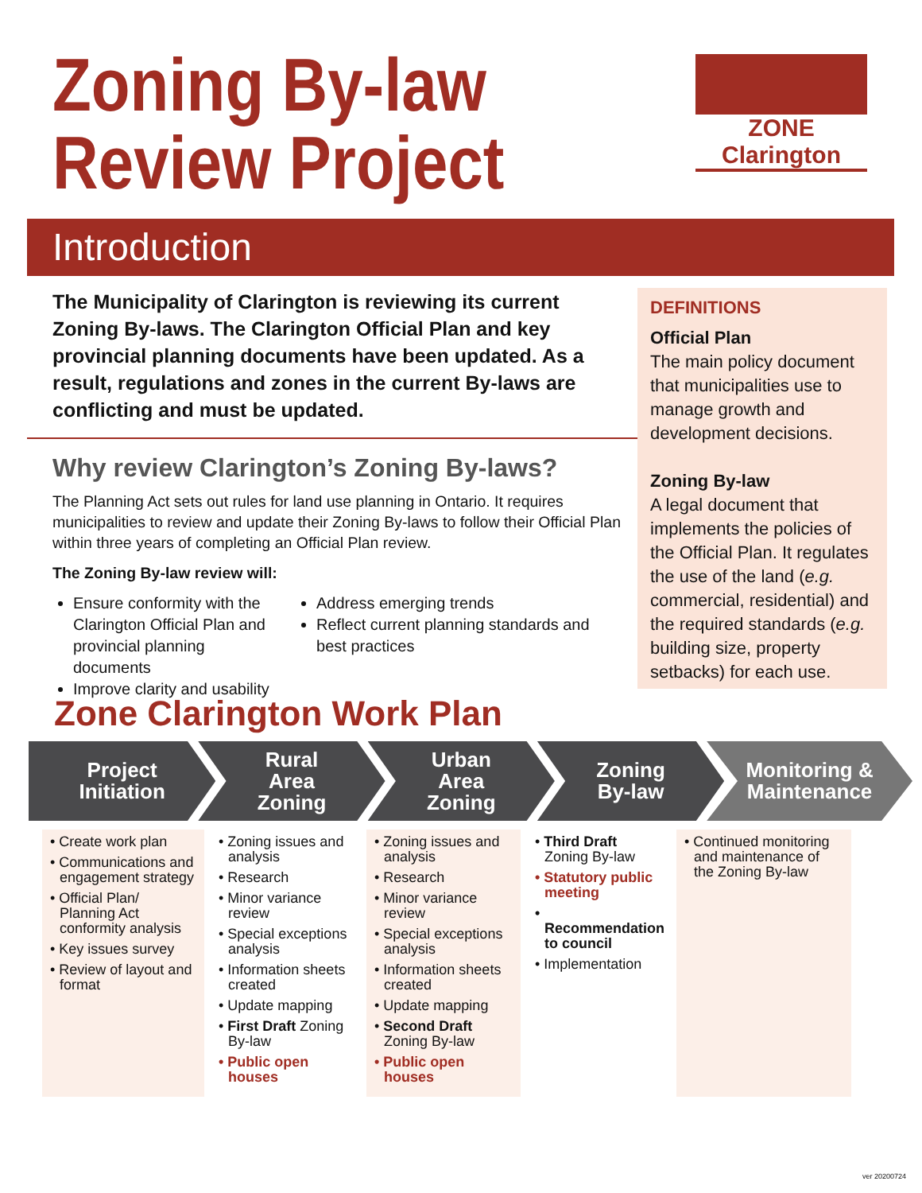Zoning By-law
Review Project
ZONE Clarington
Introduction
The Municipality of Clarington is reviewing its current Zoning By-laws. The Clarington Official Plan and key provincial planning documents have been updated. As a result, regulations and zones in the current By-laws are conflicting and must be updated.
Why review Clarington’s Zoning By-laws?
The Planning Act sets out rules for land use planning in Ontario. It requires municipalities to review and update their Zoning By-laws to follow their Official Plan within three years of completing an Official Plan review.
The Zoning By-law review will:
Ensure conformity with the Clarington Official Plan and provincial planning documents
Improve clarity and usability
Address emerging trends
Reflect current planning standards and best practices
DEFINITIONS
Official Plan
The main policy document that municipalities use to manage growth and development decisions.
Zoning By-law
A legal document that implements the policies of the Official Plan. It regulates the use of the land (e.g. commercial, residential) and the required standards (e.g. building size, property setbacks) for each use.
Zone Clarington Work Plan
Project
Initiation
Rural
Area
Zoning
Urban
Area
Zoning
Zoning
By-law
Monitoring &
Maintenance
• Create work plan
• Communications and engagement strategy
• Official Plan/ Planning Act conformity analysis
• Key issues survey
• Review of layout and format
• Zoning issues and analysis
• Research
• Minor variance review
• Special exceptions analysis
• Information sheets created
• Update mapping
• First Draft Zoning By-law
• Public open houses
• Zoning issues and analysis
• Research
• Minor variance review
• Special exceptions analysis
• Information sheets created
• Update mapping
• Second Draft Zoning By-law
• Public open houses
• Third Draft Zoning By-law
• Statutory public meeting
• Recommendation to council
• Implementation
• Continued monitoring and maintenance of the Zoning By-law
ver 20200724